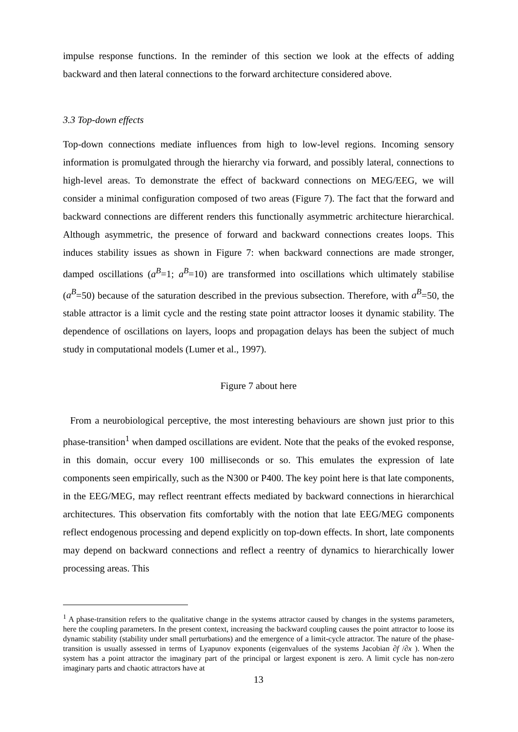impulse response functions. In the reminder of this section we look at the effects of adding backward and then lateral connections to the forward architecture considered above.
3.3 Top-down effects
Top-down connections mediate influences from high to low-level regions. Incoming sensory information is promulgated through the hierarchy via forward, and possibly lateral, connections to high-level areas. To demonstrate the effect of backward connections on MEG/EEG, we will consider a minimal configuration composed of two areas (Figure 7). The fact that the forward and backward connections are different renders this functionally asymmetric architecture hierarchical. Although asymmetric, the presence of forward and backward connections creates loops. This induces stability issues as shown in Figure 7: when backward connections are made stronger, damped oscillations (a<sup>B</sup>=1; a<sup>B</sup>=10) are transformed into oscillations which ultimately stabilise (a<sup>B</sup>=50) because of the saturation described in the previous subsection. Therefore, with a<sup>B</sup>=50, the stable attractor is a limit cycle and the resting state point attractor looses it dynamic stability. The dependence of oscillations on layers, loops and propagation delays has been the subject of much study in computational models (Lumer et al., 1997).
Figure 7 about here
From a neurobiological perceptive, the most interesting behaviours are shown just prior to this phase-transition<sup>1</sup> when damped oscillations are evident. Note that the peaks of the evoked response, in this domain, occur every 100 milliseconds or so. This emulates the expression of late components seen empirically, such as the N300 or P400. The key point here is that late components, in the EEG/MEG, may reflect reentrant effects mediated by backward connections in hierarchical architectures. This observation fits comfortably with the notion that late EEG/MEG components reflect endogenous processing and depend explicitly on top-down effects. In short, late components may depend on backward connections and reflect a reentry of dynamics to hierarchically lower processing areas. This
<sup>1</sup> A phase-transition refers to the qualitative change in the systems attractor caused by changes in the systems parameters, here the coupling parameters. In the present context, increasing the backward coupling causes the point attractor to loose its dynamic stability (stability under small perturbations) and the emergence of a limit-cycle attractor. The nature of the phase-transition is usually assessed in terms of Lyapunov exponents (eigenvalues of the systems Jacobian ∂f /∂x ). When the system has a point attractor the imaginary part of the principal or largest exponent is zero. A limit cycle has non-zero imaginary parts and chaotic attractors have at
13